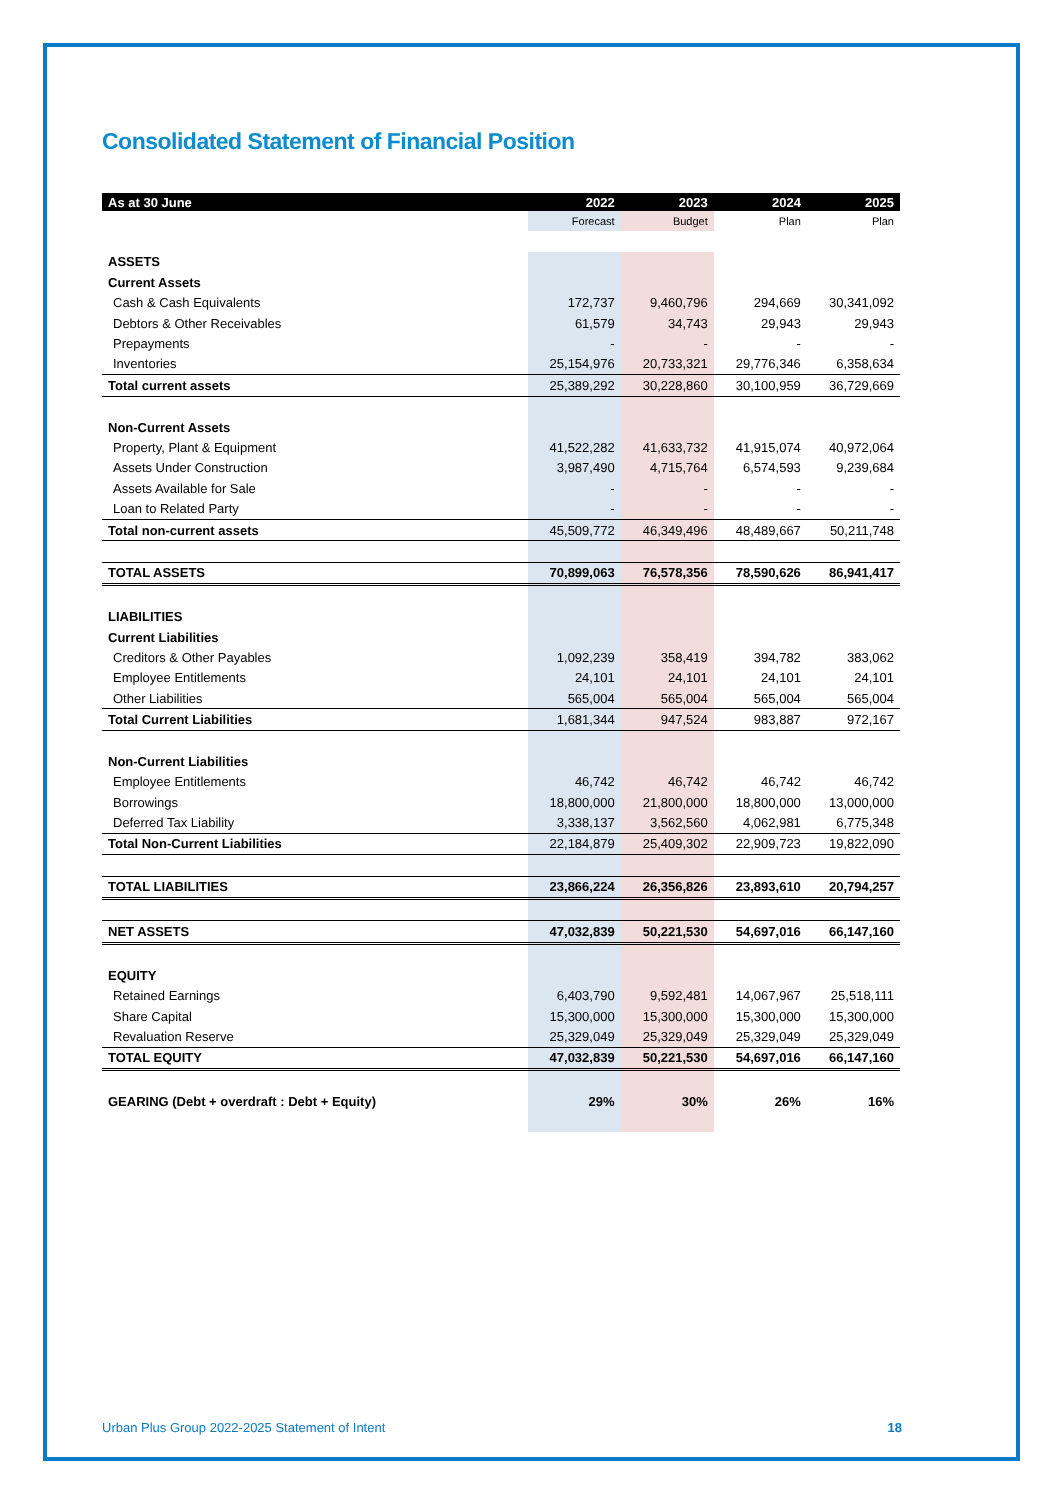Consolidated Statement of Financial Position
| As at 30 June | 2022 | 2023 | 2024 | 2025 |
| --- | --- | --- | --- | --- |
| | Forecast | Budget | Plan | Plan |
| ASSETS | | | | |
| Current Assets | | | | |
| Cash & Cash Equivalents | 172,737 | 9,460,796 | 294,669 | 30,341,092 |
| Debtors & Other Receivables | 61,579 | 34,743 | 29,943 | 29,943 |
| Prepayments | - | - | - | - |
| Inventories | 25,154,976 | 20,733,321 | 29,776,346 | 6,358,634 |
| Total current assets | 25,389,292 | 30,228,860 | 30,100,959 | 36,729,669 |
| Non-Current Assets | | | | |
| Property, Plant & Equipment | 41,522,282 | 41,633,732 | 41,915,074 | 40,972,064 |
| Assets Under Construction | 3,987,490 | 4,715,764 | 6,574,593 | 9,239,684 |
| Assets Available for Sale | - | - | - | - |
| Loan to Related Party | - | - | - | - |
| Total non-current assets | 45,509,772 | 46,349,496 | 48,489,667 | 50,211,748 |
| TOTAL ASSETS | 70,899,063 | 76,578,356 | 78,590,626 | 86,941,417 |
| LIABILITIES | | | | |
| Current Liabilities | | | | |
| Creditors & Other Payables | 1,092,239 | 358,419 | 394,782 | 383,062 |
| Employee Entitlements | 24,101 | 24,101 | 24,101 | 24,101 |
| Other Liabilities | 565,004 | 565,004 | 565,004 | 565,004 |
| Total Current Liabilities | 1,681,344 | 947,524 | 983,887 | 972,167 |
| Non-Current Liabilities | | | | |
| Employee Entitlements | 46,742 | 46,742 | 46,742 | 46,742 |
| Borrowings | 18,800,000 | 21,800,000 | 18,800,000 | 13,000,000 |
| Deferred Tax Liability | 3,338,137 | 3,562,560 | 4,062,981 | 6,775,348 |
| Total Non-Current Liabilities | 22,184,879 | 25,409,302 | 22,909,723 | 19,822,090 |
| TOTAL LIABILITIES | 23,866,224 | 26,356,826 | 23,893,610 | 20,794,257 |
| NET ASSETS | 47,032,839 | 50,221,530 | 54,697,016 | 66,147,160 |
| EQUITY | | | | |
| Retained Earnings | 6,403,790 | 9,592,481 | 14,067,967 | 25,518,111 |
| Share Capital | 15,300,000 | 15,300,000 | 15,300,000 | 15,300,000 |
| Revaluation Reserve | 25,329,049 | 25,329,049 | 25,329,049 | 25,329,049 |
| TOTAL EQUITY | 47,032,839 | 50,221,530 | 54,697,016 | 66,147,160 |
| GEARING (Debt + overdraft : Debt + Equity) | 29% | 30% | 26% | 16% |
Urban Plus Group 2022-2025 Statement of Intent 18